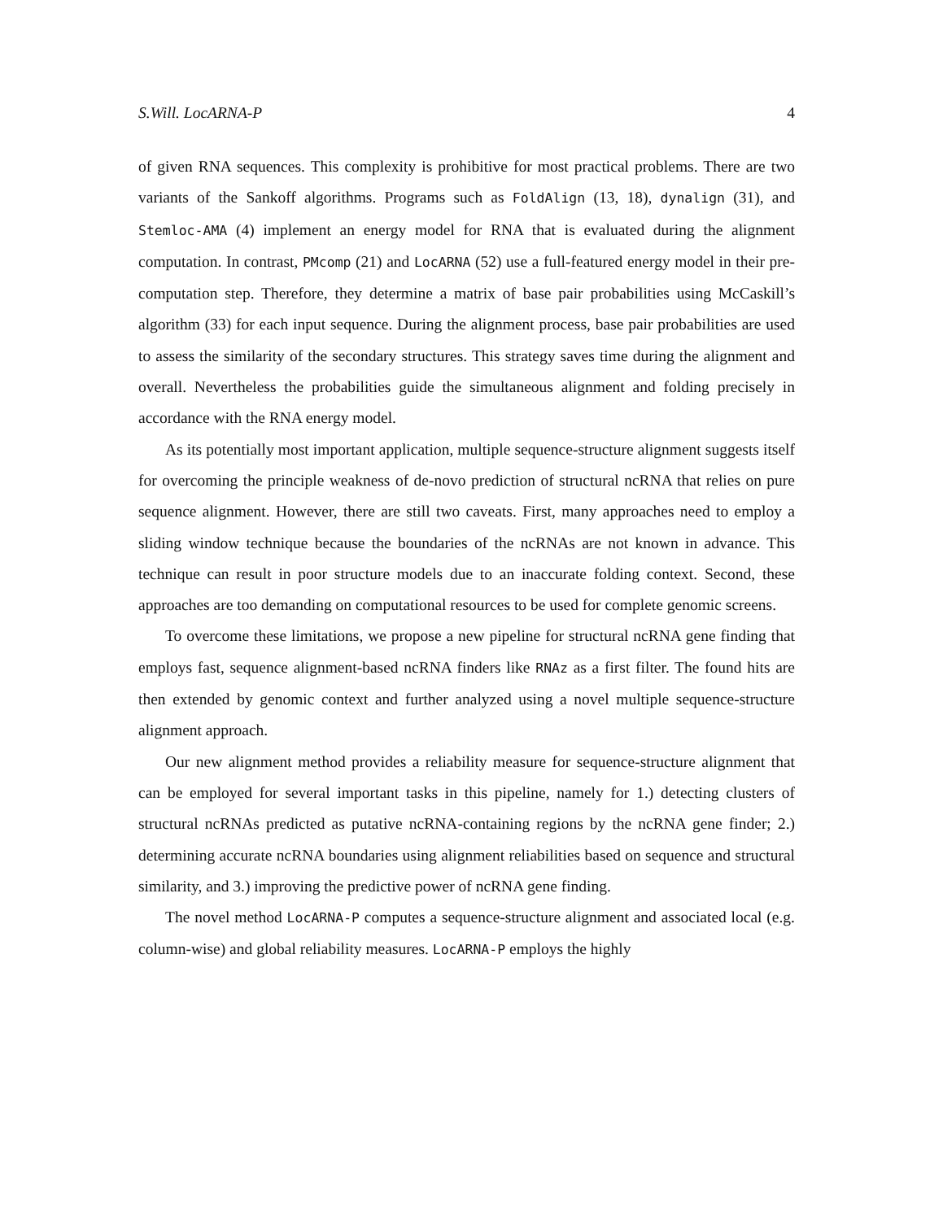S.Will. LocARNA-P 4
of given RNA sequences. This complexity is prohibitive for most practical problems. There are two variants of the Sankoff algorithms. Programs such as FoldAlign (13, 18), dynalign (31), and Stemloc-AMA (4) implement an energy model for RNA that is evaluated during the alignment computation. In contrast, PMcomp (21) and LocARNA (52) use a full-featured energy model in their pre-computation step. Therefore, they determine a matrix of base pair probabilities using McCaskill’s algorithm (33) for each input sequence. During the alignment process, base pair probabilities are used to assess the similarity of the secondary structures. This strategy saves time during the alignment and overall. Nevertheless the probabilities guide the simultaneous alignment and folding precisely in accordance with the RNA energy model.
As its potentially most important application, multiple sequence-structure alignment suggests itself for overcoming the principle weakness of de-novo prediction of structural ncRNA that relies on pure sequence alignment. However, there are still two caveats. First, many approaches need to employ a sliding window technique because the boundaries of the ncRNAs are not known in advance. This technique can result in poor structure models due to an inaccurate folding context. Second, these approaches are too demanding on computational resources to be used for complete genomic screens.
To overcome these limitations, we propose a new pipeline for structural ncRNA gene finding that employs fast, sequence alignment-based ncRNA finders like RNAz as a first filter. The found hits are then extended by genomic context and further analyzed using a novel multiple sequence-structure alignment approach.
Our new alignment method provides a reliability measure for sequence-structure alignment that can be employed for several important tasks in this pipeline, namely for 1.) detecting clusters of structural ncRNAs predicted as putative ncRNA-containing regions by the ncRNA gene finder; 2.) determining accurate ncRNA boundaries using alignment reliabilities based on sequence and structural similarity, and 3.) improving the predictive power of ncRNA gene finding.
The novel method LocARNA-P computes a sequence-structure alignment and associated local (e.g. column-wise) and global reliability measures. LocARNA-P employs the highly